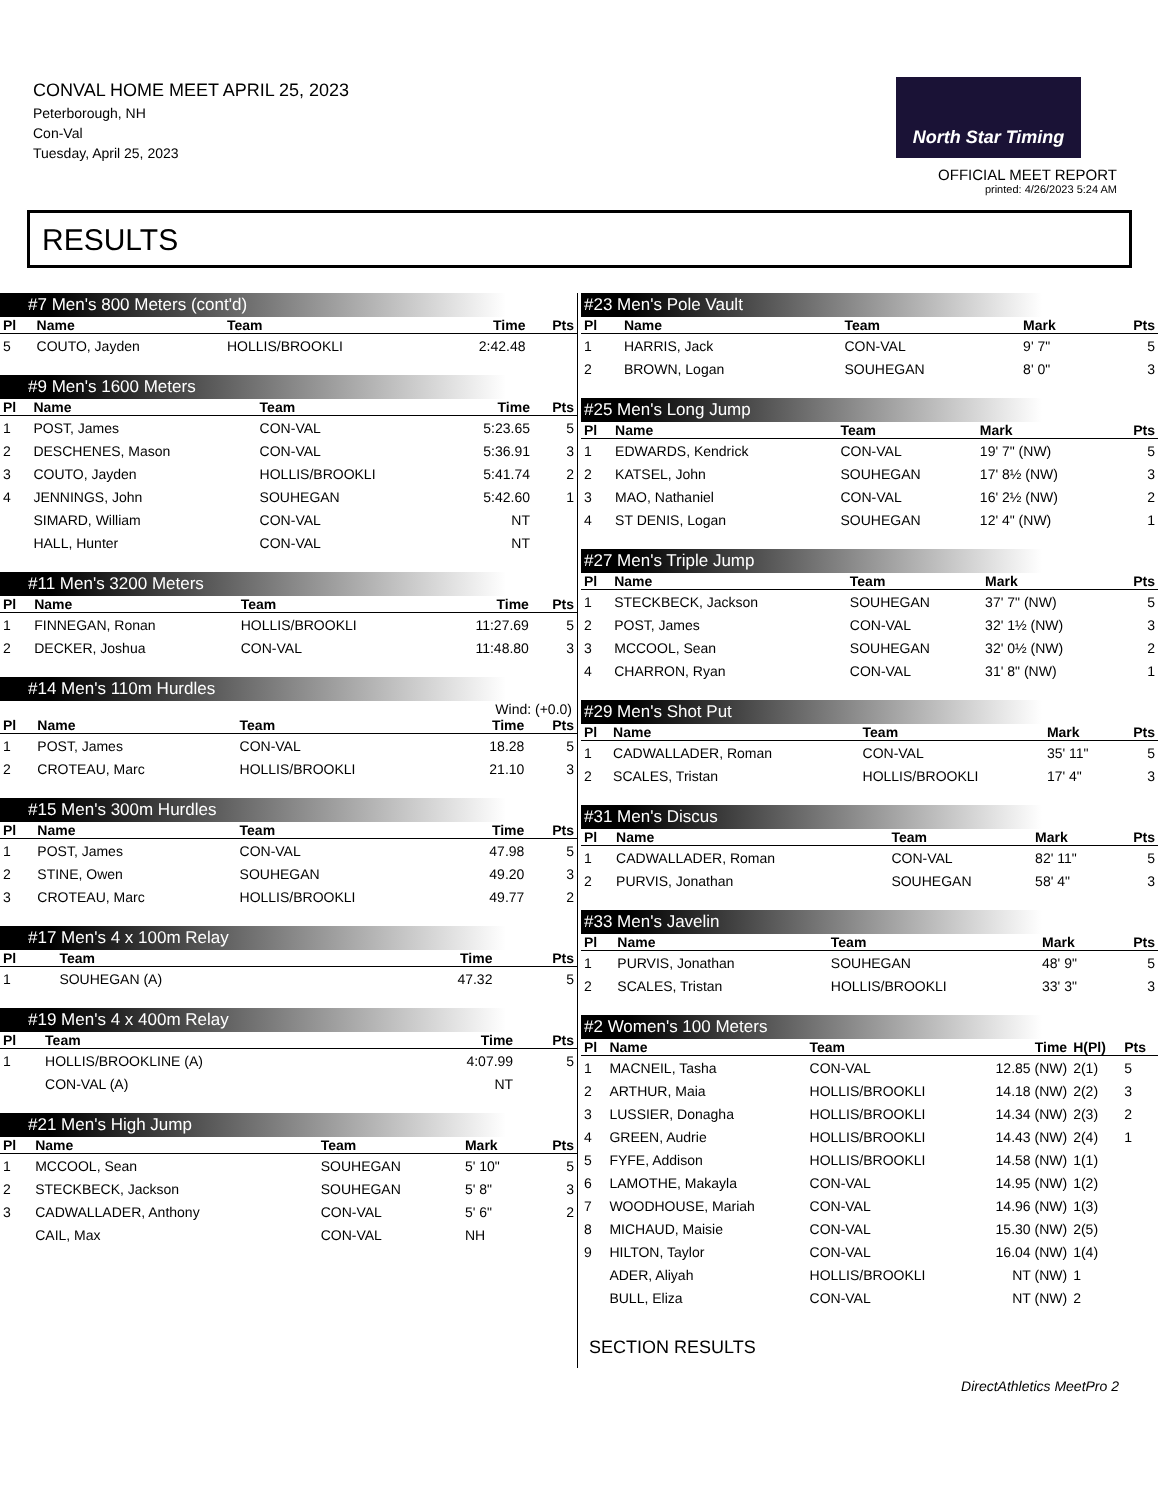CONVAL HOME MEET APRIL 25, 2023
Peterborough, NH
Con-Val
Tuesday, April 25, 2023
North Star Timing
OFFICIAL MEET REPORT
printed: 4/26/2023 5:24 AM
RESULTS
#7 Men's 800 Meters (cont'd)
| Pl | Name | Team | Time | Pts |
| --- | --- | --- | --- | --- |
| 5 | COUTO, Jayden | HOLLIS/BROOKLI | 2:42.48 | |
#9 Men's 1600 Meters
| Pl | Name | Team | Time | Pts |
| --- | --- | --- | --- | --- |
| 1 | POST, James | CON-VAL | 5:23.65 | 5 |
| 2 | DESCHENES, Mason | CON-VAL | 5:36.91 | 3 |
| 3 | COUTO, Jayden | HOLLIS/BROOKLI | 5:41.74 | 2 |
| 4 | JENNINGS, John | SOUHEGAN | 5:42.60 | 1 |
| | SIMARD, William | CON-VAL | NT | |
| | HALL, Hunter | CON-VAL | NT | |
#11 Men's 3200 Meters
| Pl | Name | Team | Time | Pts |
| --- | --- | --- | --- | --- |
| 1 | FINNEGAN, Ronan | HOLLIS/BROOKLI | 11:27.69 | 5 |
| 2 | DECKER, Joshua | CON-VAL | 11:48.80 | 3 |
#14 Men's 110m Hurdles
Wind: (+0.0)
| Pl | Name | Team | Time | Pts |
| --- | --- | --- | --- | --- |
| 1 | POST, James | CON-VAL | 18.28 | 5 |
| 2 | CROTEAU, Marc | HOLLIS/BROOKLI | 21.10 | 3 |
#15 Men's 300m Hurdles
| Pl | Name | Team | Time | Pts |
| --- | --- | --- | --- | --- |
| 1 | POST, James | CON-VAL | 47.98 | 5 |
| 2 | STINE, Owen | SOUHEGAN | 49.20 | 3 |
| 3 | CROTEAU, Marc | HOLLIS/BROOKLI | 49.77 | 2 |
#17 Men's 4 x 100m Relay
| Pl | Team | Time | Pts |
| --- | --- | --- | --- |
| 1 | SOUHEGAN (A) | 47.32 | 5 |
#19 Men's 4 x 400m Relay
| Pl | Team | Time | Pts |
| --- | --- | --- | --- |
| 1 | HOLLIS/BROOKLINE (A) | 4:07.99 | 5 |
| | CON-VAL (A) | NT | |
#21 Men's High Jump
| Pl | Name | Team | Mark | Pts |
| --- | --- | --- | --- | --- |
| 1 | MCCOOL, Sean | SOUHEGAN | 5' 10" | 5 |
| 2 | STECKBECK, Jackson | SOUHEGAN | 5' 8" | 3 |
| 3 | CADWALLADER, Anthony | CON-VAL | 5' 6" | 2 |
| | CAIL, Max | CON-VAL | NH | |
#23 Men's Pole Vault
| Pl | Name | Team | Mark | Pts |
| --- | --- | --- | --- | --- |
| 1 | HARRIS, Jack | CON-VAL | 9' 7" | 5 |
| 2 | BROWN, Logan | SOUHEGAN | 8' 0" | 3 |
#25 Men's Long Jump
| Pl | Name | Team | Mark | Pts |
| --- | --- | --- | --- | --- |
| 1 | EDWARDS, Kendrick | CON-VAL | 19' 7" (NW) | 5 |
| 2 | KATSEL, John | SOUHEGAN | 17' 8½ (NW) | 3 |
| 3 | MAO, Nathaniel | CON-VAL | 16' 2½ (NW) | 2 |
| 4 | ST DENIS, Logan | SOUHEGAN | 12' 4" (NW) | 1 |
#27 Men's Triple Jump
| Pl | Name | Team | Mark | Pts |
| --- | --- | --- | --- | --- |
| 1 | STECKBECK, Jackson | SOUHEGAN | 37' 7" (NW) | 5 |
| 2 | POST, James | CON-VAL | 32' 1½ (NW) | 3 |
| 3 | MCCOOL, Sean | SOUHEGAN | 32' 0½ (NW) | 2 |
| 4 | CHARRON, Ryan | CON-VAL | 31' 8" (NW) | 1 |
#29 Men's Shot Put
| Pl | Name | Team | Mark | Pts |
| --- | --- | --- | --- | --- |
| 1 | CADWALLADER, Roman | CON-VAL | 35' 11" | 5 |
| 2 | SCALES, Tristan | HOLLIS/BROOKLI | 17' 4" | 3 |
#31 Men's Discus
| Pl | Name | Team | Mark | Pts |
| --- | --- | --- | --- | --- |
| 1 | CADWALLADER, Roman | CON-VAL | 82' 11" | 5 |
| 2 | PURVIS, Jonathan | SOUHEGAN | 58' 4" | 3 |
#33 Men's Javelin
| Pl | Name | Team | Mark | Pts |
| --- | --- | --- | --- | --- |
| 1 | PURVIS, Jonathan | SOUHEGAN | 48' 9" | 5 |
| 2 | SCALES, Tristan | HOLLIS/BROOKLI | 33' 3" | 3 |
#2 Women's 100 Meters
| Pl | Name | Team | Time | H(Pl) | Pts |
| --- | --- | --- | --- | --- | --- |
| 1 | MACNEIL, Tasha | CON-VAL | 12.85 (NW) | 2(1) | 5 |
| 2 | ARTHUR, Maia | HOLLIS/BROOKLI | 14.18 (NW) | 2(2) | 3 |
| 3 | LUSSIER, Donagha | HOLLIS/BROOKLI | 14.34 (NW) | 2(3) | 2 |
| 4 | GREEN, Audrie | HOLLIS/BROOKLI | 14.43 (NW) | 2(4) | 1 |
| 5 | FYFE, Addison | HOLLIS/BROOKLI | 14.58 (NW) | 1(1) | |
| 6 | LAMOTHE, Makayla | CON-VAL | 14.95 (NW) | 1(2) | |
| 7 | WOODHOUSE, Mariah | CON-VAL | 14.96 (NW) | 1(3) | |
| 8 | MICHAUD, Maisie | CON-VAL | 15.30 (NW) | 2(5) | |
| 9 | HILTON, Taylor | CON-VAL | 16.04 (NW) | 1(4) | |
| | ADER, Aliyah | HOLLIS/BROOKLI | NT (NW) | 1 | |
| | BULL, Eliza | CON-VAL | NT (NW) | 2 | |
SECTION RESULTS
DirectAthletics MeetPro 2